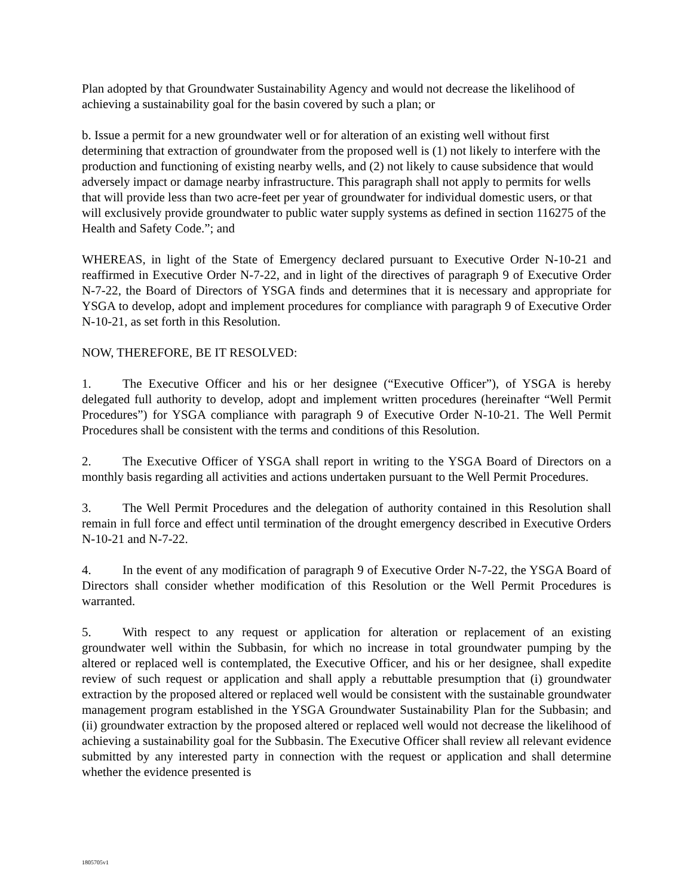Plan adopted by that Groundwater Sustainability Agency and would not decrease the likelihood of achieving a sustainability goal for the basin covered by such a plan; or
b. Issue a permit for a new groundwater well or for alteration of an existing well without first determining that extraction of groundwater from the proposed well is (1) not likely to interfere with the production and functioning of existing nearby wells, and (2) not likely to cause subsidence that would adversely impact or damage nearby infrastructure. This paragraph shall not apply to permits for wells that will provide less than two acre-feet per year of groundwater for individual domestic users, or that will exclusively provide groundwater to public water supply systems as defined in section 116275 of the Health and Safety Code.”; and
WHEREAS, in light of the State of Emergency declared pursuant to Executive Order N-10-21 and reaffirmed in Executive Order N-7-22, and in light of the directives of paragraph 9 of Executive Order N-7-22, the Board of Directors of YSGA finds and determines that it is necessary and appropriate for YSGA to develop, adopt and implement procedures for compliance with paragraph 9 of Executive Order N-10-21, as set forth in this Resolution.
NOW, THEREFORE, BE IT RESOLVED:
1. The Executive Officer and his or her designee (“Executive Officer”), of YSGA is hereby delegated full authority to develop, adopt and implement written procedures (hereinafter “Well Permit Procedures”) for YSGA compliance with paragraph 9 of Executive Order N-10-21. The Well Permit Procedures shall be consistent with the terms and conditions of this Resolution.
2. The Executive Officer of YSGA shall report in writing to the YSGA Board of Directors on a monthly basis regarding all activities and actions undertaken pursuant to the Well Permit Procedures.
3. The Well Permit Procedures and the delegation of authority contained in this Resolution shall remain in full force and effect until termination of the drought emergency described in Executive Orders N-10-21 and N-7-22.
4. In the event of any modification of paragraph 9 of Executive Order N-7-22, the YSGA Board of Directors shall consider whether modification of this Resolution or the Well Permit Procedures is warranted.
5. With respect to any request or application for alteration or replacement of an existing groundwater well within the Subbasin, for which no increase in total groundwater pumping by the altered or replaced well is contemplated, the Executive Officer, and his or her designee, shall expedite review of such request or application and shall apply a rebuttable presumption that (i) groundwater extraction by the proposed altered or replaced well would be consistent with the sustainable groundwater management program established in the YSGA Groundwater Sustainability Plan for the Subbasin; and (ii) groundwater extraction by the proposed altered or replaced well would not decrease the likelihood of achieving a sustainability goal for the Subbasin. The Executive Officer shall review all relevant evidence submitted by any interested party in connection with the request or application and shall determine whether the evidence presented is
1805705v1